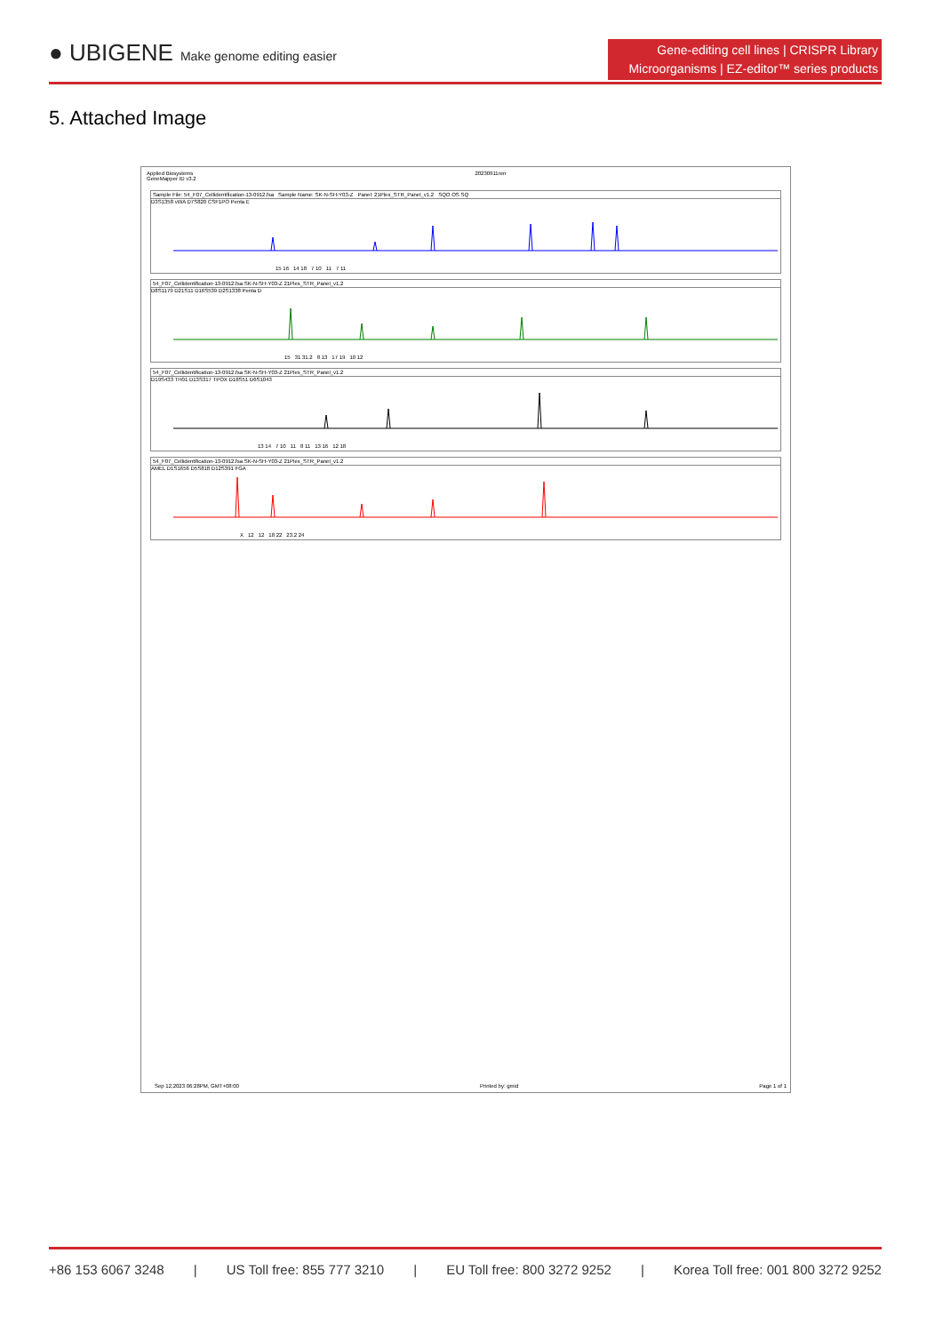● UBIGENE Make genome editing easier
Gene-editing cell lines | CRISPR Library
Microorganisms | EZ-editor™ series products
5. Attached Image
Applied Biosystems
GeneMapper ID v3.2 20230911ren
Sample File: 54_F07_Cellidentification-13-0912.fsa Sample Name: SK-N-SH-Y03-Z Panel: 21Plex_STR_Panel_v1.2 SQO OS SQ
D3S1358 vWA D7S820 CSF1PO Penta E
15 16 14 18 7 10 11 7 11
54_F07_Cellidentification-13-0912.fsa SK-N-SH-Y03-Z 21Plex_STR_Panel_v1.2
D8S1179 D21S11 D16S539 D2S1338 Penta D
15 31 31.2 8 13 17 19 10 12
54_F07_Cellidentification-13-0912.fsa SK-N-SH-Y03-Z 21Plex_STR_Panel_v1.2
D19S433 TH01 D13S317 TPOX D18S51 D6S1043
13 14 7 10 11 8 11 13 16 12 18
54_F07_Cellidentification-13-0912.fsa SK-N-SH-Y03-Z 21Plex_STR_Panel_v1.2
AMEL D1S1656 D5S818 D12S391 FGA
X 12 12 18 22 23.2 24
Sep 12,2023 06:28PM, GMT+08:00 Printed by: gmid Page 1 of 1
+86 153 6067 3248 | US Toll free: 855 777 3210 | EU Toll free: 800 3272 9252 | Korea Toll free: 001 800 3272 9252